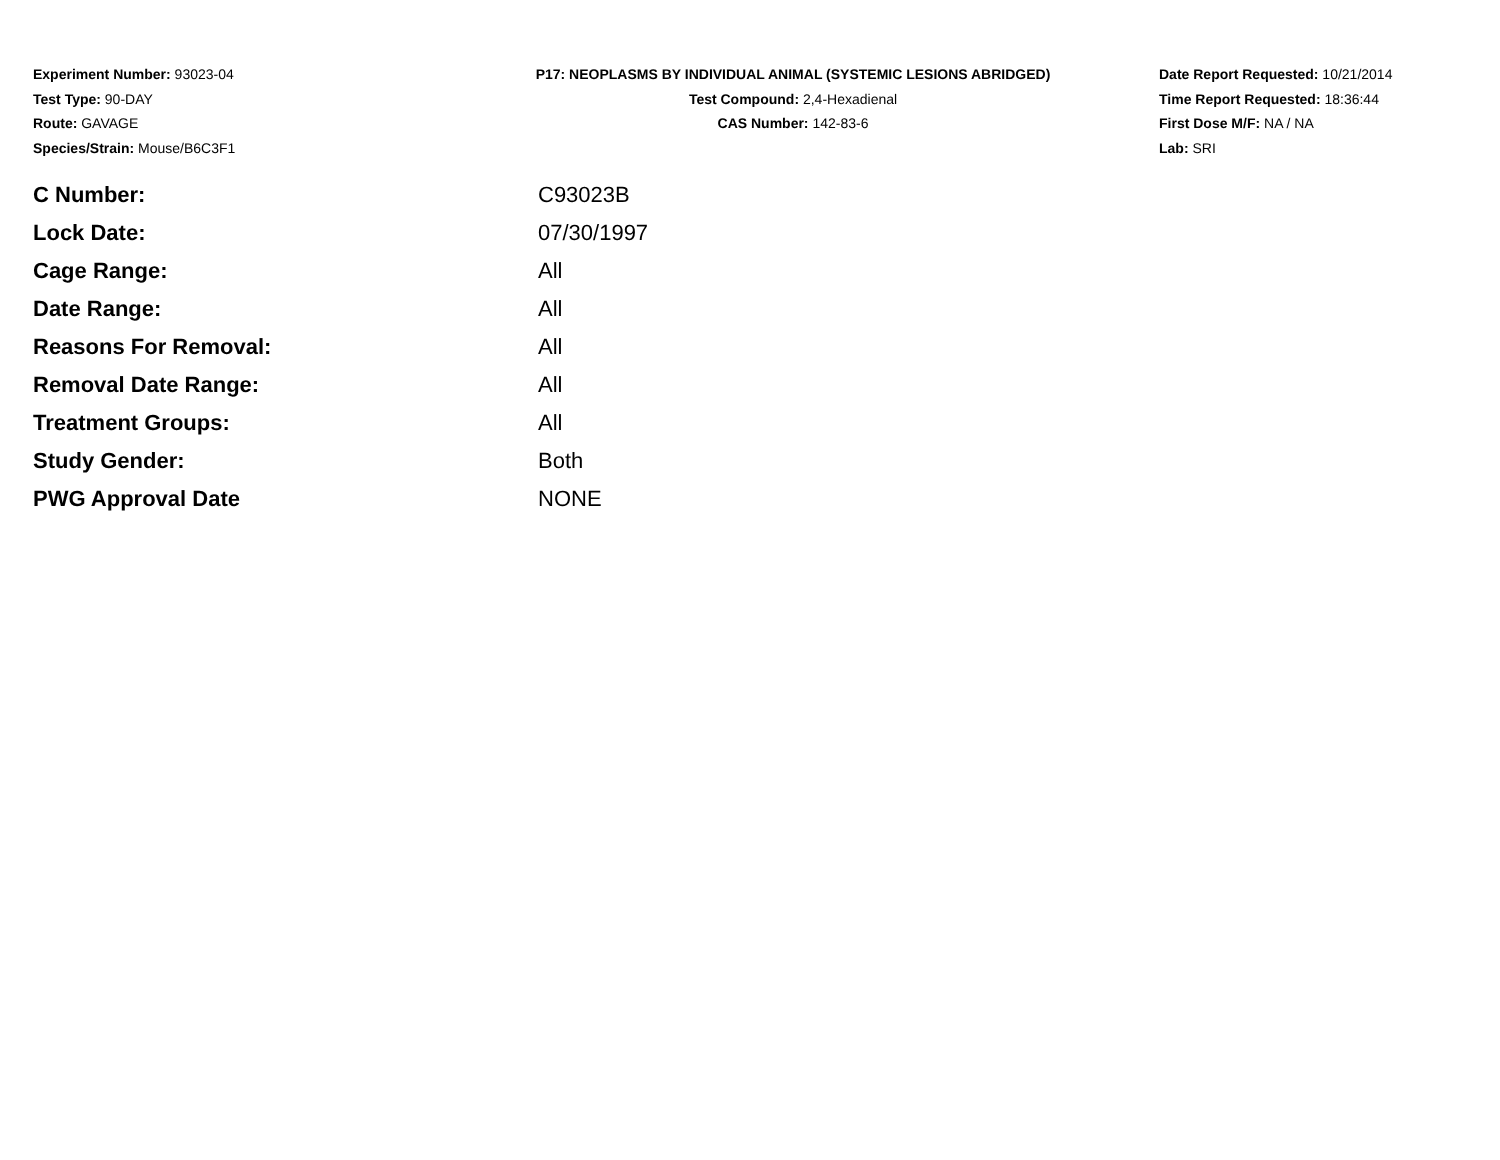Experiment Number: 93023-04
Test Type: 90-DAY
Route: GAVAGE
Species/Strain: Mouse/B6C3F1
P17: NEOPLASMS BY INDIVIDUAL ANIMAL (SYSTEMIC LESIONS ABRIDGED)
Test Compound: 2,4-Hexadienal
CAS Number: 142-83-6
Date Report Requested: 10/21/2014
Time Report Requested: 18:36:44
First Dose M/F: NA / NA
Lab: SRI
| C Number: | C93023B |
| Lock Date: | 07/30/1997 |
| Cage Range: | All |
| Date Range: | All |
| Reasons For Removal: | All |
| Removal Date Range: | All |
| Treatment Groups: | All |
| Study Gender: | Both |
| PWG Approval Date | NONE |